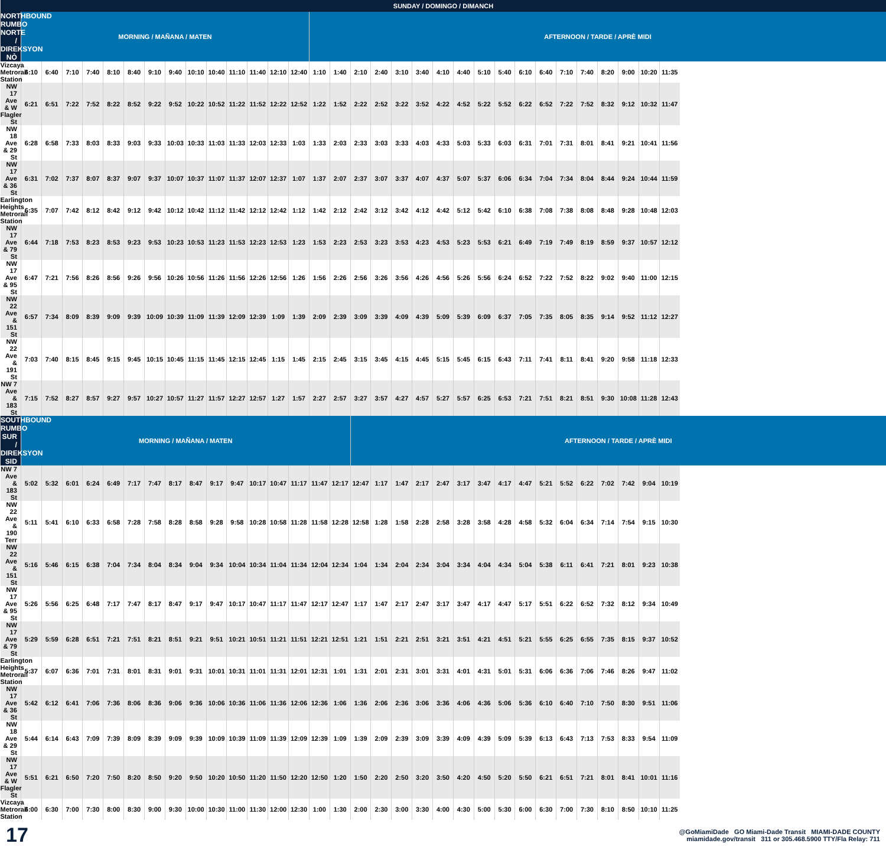| SUNDAY / DOMINGO / DIMANCH | | | | | | | | | | | | | | | | | | | | | | | | | | | | | | | | |
| --- | --- | --- | --- | --- | --- | --- | --- | --- | --- | --- | --- | --- | --- | --- | --- | --- | --- | --- | --- | --- | --- | --- | --- | --- | --- | --- | --- | --- | --- | --- | --- | --- |
| NORTHBOUND RUMBO NORTE / DIREKSYON NÒ | MORNING / MAÑANA / MATEN | | | | | | | | | | | | | | AFTERNOON / TARDE / APRÈ MIDI | | | | | | | | | | | | | | | | | |
| Vizcaya Metrorail Station | 6:10 | 6:40 | 7:10 | 7:40 | 8:10 | 8:40 | 9:10 | 9:40 | 10:10 | 10:40 | 11:10 | 11:40 | 12:10 | 12:40 | 1:10 | 1:40 | 2:10 | 2:40 | 3:10 | 3:40 | 4:10 | 4:40 | 5:10 | 5:40 | 6:10 | 6:40 | 7:10 | 7:40 | 8:20 | 9:00 | 10:20 | 11:35 |
| NW 17 Ave & W Flagler St | 6:21 | 6:51 | 7:22 | 7:52 | 8:22 | 8:52 | 9:22 | 9:52 | 10:22 | 10:52 | 11:22 | 11:52 | 12:22 | 12:52 | 1:22 | 1:52 | 2:22 | 2:52 | 3:22 | 3:52 | 4:22 | 4:52 | 5:22 | 5:52 | 6:22 | 6:52 | 7:22 | 7:52 | 8:32 | 9:12 | 10:32 | 11:47 |
| NW 18 Ave & 29 St | 6:28 | 6:58 | 7:33 | 8:03 | 8:33 | 9:03 | 9:33 | 10:03 | 10:33 | 11:03 | 11:33 | 12:03 | 12:33 | 1:03 | 1:33 | 2:03 | 2:33 | 3:03 | 3:33 | 4:03 | 4:33 | 5:03 | 5:33 | 6:03 | 6:31 | 7:01 | 7:31 | 8:01 | 8:41 | 9:21 | 10:41 | 11:56 |
| NW 17 Ave & 36 St | 6:31 | 7:02 | 7:37 | 8:07 | 8:37 | 9:07 | 9:37 | 10:07 | 10:37 | 11:07 | 11:37 | 12:07 | 12:37 | 1:07 | 1:37 | 2:07 | 2:37 | 3:07 | 3:37 | 4:07 | 4:37 | 5:07 | 5:37 | 6:06 | 6:34 | 7:04 | 7:34 | 8:04 | 8:44 | 9:24 | 10:44 | 11:59 |
| Earlington Heights Metrorail Station | 6:35 | 7:07 | 7:42 | 8:12 | 8:42 | 9:12 | 9:42 | 10:12 | 10:42 | 11:12 | 11:42 | 12:12 | 12:42 | 1:12 | 1:42 | 2:12 | 2:42 | 3:12 | 3:42 | 4:12 | 4:42 | 5:12 | 5:42 | 6:10 | 6:38 | 7:08 | 7:38 | 8:08 | 8:48 | 9:28 | 10:48 | 12:03 |
| NW 17 Ave & 79 St | 6:44 | 7:18 | 7:53 | 8:23 | 8:53 | 9:23 | 9:53 | 10:23 | 10:53 | 11:23 | 11:53 | 12:23 | 12:53 | 1:23 | 1:53 | 2:23 | 2:53 | 3:23 | 3:53 | 4:23 | 4:53 | 5:23 | 5:53 | 6:21 | 6:49 | 7:19 | 7:49 | 8:19 | 8:59 | 9:37 | 10:57 | 12:12 |
| NW 17 Ave & 95 St | 6:47 | 7:21 | 7:56 | 8:26 | 8:56 | 9:26 | 9:56 | 10:26 | 10:56 | 11:26 | 11:56 | 12:26 | 12:56 | 1:26 | 1:56 | 2:26 | 2:56 | 3:26 | 3:56 | 4:26 | 4:56 | 5:26 | 5:56 | 6:24 | 6:52 | 7:22 | 7:52 | 8:22 | 9:02 | 9:40 | 11:00 | 12:15 |
| NW 22 Ave & 151 St | 6:57 | 7:34 | 8:09 | 8:39 | 9:09 | 9:39 | 10:09 | 10:39 | 11:09 | 11:39 | 12:09 | 12:39 | 1:09 | 1:39 | 2:09 | 2:39 | 3:09 | 3:39 | 4:09 | 4:39 | 5:09 | 5:39 | 6:09 | 6:37 | 7:05 | 7:35 | 8:05 | 8:35 | 9:14 | 9:52 | 11:12 | 12:27 |
| NW 22 Ave & 191 St | 7:03 | 7:40 | 8:15 | 8:45 | 9:15 | 9:45 | 10:15 | 10:45 | 11:15 | 11:45 | 12:15 | 12:45 | 1:15 | 1:45 | 2:15 | 2:45 | 3:15 | 3:45 | 4:15 | 4:45 | 5:15 | 5:45 | 6:15 | 6:43 | 7:11 | 7:41 | 8:11 | 8:41 | 9:20 | 9:58 | 11:18 | 12:33 |
| NW 7 Ave & 183 St | 7:15 | 7:52 | 8:27 | 8:57 | 9:27 | 9:57 | 10:27 | 10:57 | 11:27 | 11:57 | 12:27 | 12:57 | 1:27 | 1:57 | 2:27 | 2:57 | 3:27 | 3:57 | 4:27 | 4:57 | 5:27 | 5:57 | 6:25 | 6:53 | 7:21 | 7:51 | 8:21 | 8:51 | 9:30 | 10:08 | 11:28 | 12:43 |
| SOUTHBOUND RUMBO SUR / DIREKSYON SID | MORNING / MAÑANA / MATEN | | | | | | | | | | | | | | | | AFTERNOON / TARDE / APRÈ MIDI | | | | | | | | | | | | | | | |
| NW 7 Ave & 183 St | 5:02 | 5:32 | 6:01 | 6:24 | 6:49 | 7:17 | 7:47 | 8:17 | 8:47 | 9:17 | 9:47 | 10:17 | 10:47 | 11:17 | 11:47 | 12:17 | 12:47 | 1:17 | 1:47 | 2:17 | 2:47 | 3:17 | 3:47 | 4:17 | 4:47 | 5:21 | 5:52 | 6:22 | 7:02 | 7:42 | 9:04 | 10:19 |
| NW 22 Ave & 190 Terr | 5:11 | 5:41 | 6:10 | 6:33 | 6:58 | 7:28 | 7:58 | 8:28 | 8:58 | 9:28 | 9:58 | 10:28 | 10:58 | 11:28 | 11:58 | 12:28 | 12:58 | 1:28 | 1:58 | 2:28 | 2:58 | 3:28 | 3:58 | 4:28 | 4:58 | 5:32 | 6:04 | 6:34 | 7:14 | 7:54 | 9:15 | 10:30 |
| NW 22 Ave & 151 St | 5:16 | 5:46 | 6:15 | 6:38 | 7:04 | 7:34 | 8:04 | 8:34 | 9:04 | 9:34 | 10:04 | 10:34 | 11:04 | 11:34 | 12:04 | 12:34 | 1:04 | 1:34 | 2:04 | 2:34 | 3:04 | 3:34 | 4:04 | 4:34 | 5:04 | 5:38 | 6:11 | 6:41 | 7:21 | 8:01 | 9:23 | 10:38 |
| NW 17 Ave & 95 St | 5:26 | 5:56 | 6:25 | 6:48 | 7:17 | 7:47 | 8:17 | 8:47 | 9:17 | 9:47 | 10:17 | 10:47 | 11:17 | 11:47 | 12:17 | 12:47 | 1:17 | 1:47 | 2:17 | 2:47 | 3:17 | 3:47 | 4:17 | 4:47 | 5:17 | 5:51 | 6:22 | 6:52 | 7:32 | 8:12 | 9:34 | 10:49 |
| NW 17 Ave & 79 St | 5:29 | 5:59 | 6:28 | 6:51 | 7:21 | 7:51 | 8:21 | 8:51 | 9:21 | 9:51 | 10:21 | 10:51 | 11:21 | 11:51 | 12:21 | 12:51 | 1:21 | 1:51 | 2:21 | 2:51 | 3:21 | 3:51 | 4:21 | 4:51 | 5:21 | 5:55 | 6:25 | 6:55 | 7:35 | 8:15 | 9:37 | 10:52 |
| Earlington Heights Metrorail Station | 5:37 | 6:07 | 6:36 | 7:01 | 7:31 | 8:01 | 8:31 | 9:01 | 9:31 | 10:01 | 10:31 | 11:01 | 11:31 | 12:01 | 12:31 | 1:01 | 1:31 | 2:01 | 2:31 | 3:01 | 3:31 | 4:01 | 4:31 | 5:01 | 5:31 | 6:06 | 6:36 | 7:06 | 7:46 | 8:26 | 9:47 | 11:02 |
| NW 17 Ave & 36 St | 5:42 | 6:12 | 6:41 | 7:06 | 7:36 | 8:06 | 8:36 | 9:06 | 9:36 | 10:06 | 10:36 | 11:06 | 11:36 | 12:06 | 12:36 | 1:06 | 1:36 | 2:06 | 2:36 | 3:06 | 3:36 | 4:06 | 4:36 | 5:06 | 5:36 | 6:10 | 6:40 | 7:10 | 7:50 | 8:30 | 9:51 | 11:06 |
| NW 18 Ave & 29 St | 5:44 | 6:14 | 6:43 | 7:09 | 7:39 | 8:09 | 8:39 | 9:09 | 9:39 | 10:09 | 10:39 | 11:09 | 11:39 | 12:09 | 12:39 | 1:09 | 1:39 | 2:09 | 2:39 | 3:09 | 3:39 | 4:09 | 4:39 | 5:09 | 5:39 | 6:13 | 6:43 | 7:13 | 7:53 | 8:33 | 9:54 | 11:09 |
| NW 17 Ave & W Flagler St | 5:51 | 6:21 | 6:50 | 7:20 | 7:50 | 8:20 | 8:50 | 9:20 | 9:50 | 10:20 | 10:50 | 11:20 | 11:50 | 12:20 | 12:50 | 1:20 | 1:50 | 2:20 | 2:50 | 3:20 | 3:50 | 4:20 | 4:50 | 5:20 | 5:50 | 6:21 | 6:51 | 7:21 | 8:01 | 8:41 | 10:01 | 11:16 |
| Vizcaya Metrorail Station | 6:00 | 6:30 | 7:00 | 7:30 | 8:00 | 8:30 | 9:00 | 9:30 | 10:00 | 10:30 | 11:00 | 11:30 | 12:00 | 12:30 | 1:00 | 1:30 | 2:00 | 2:30 | 3:00 | 3:30 | 4:00 | 4:30 | 5:00 | 5:30 | 6:00 | 6:30 | 7:00 | 7:30 | 8:10 | 8:50 | 10:10 | 11:25 |
17
@GoMiamiDade GO Miami-Dade Transit MIAMI-DADE COUNTY
miamidade.gov/transit 311 or 305.468.5900 TTY/Fla Relay: 711